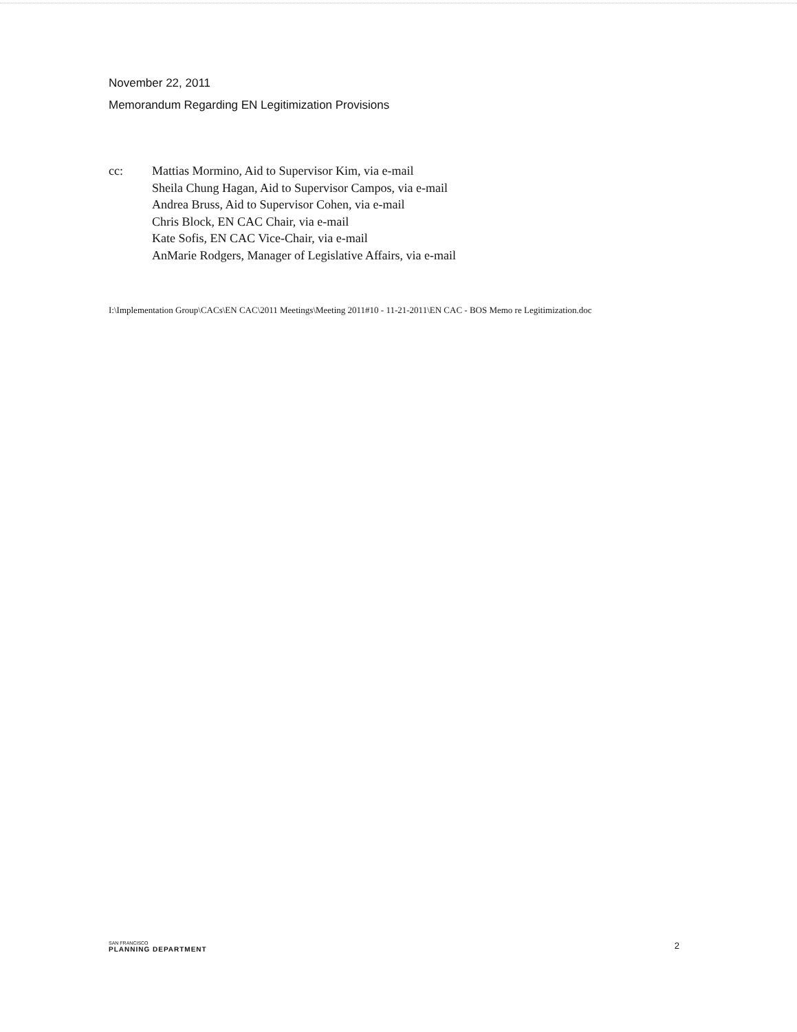November 22, 2011
Memorandum Regarding EN Legitimization Provisions
cc: Mattias Mormino, Aid to Supervisor Kim, via e-mail
Sheila Chung Hagan, Aid to Supervisor Campos, via e-mail
Andrea Bruss, Aid to Supervisor Cohen, via e-mail
Chris Block, EN CAC Chair, via e-mail
Kate Sofis, EN CAC Vice-Chair, via e-mail
AnMarie Rodgers, Manager of Legislative Affairs, via e-mail
I:\Implementation Group\CACs\EN CAC\2011 Meetings\Meeting 2011#10 - 11-21-2011\EN CAC - BOS Memo re Legitimization.doc
SAN FRANCISCO
PLANNING DEPARTMENT
2